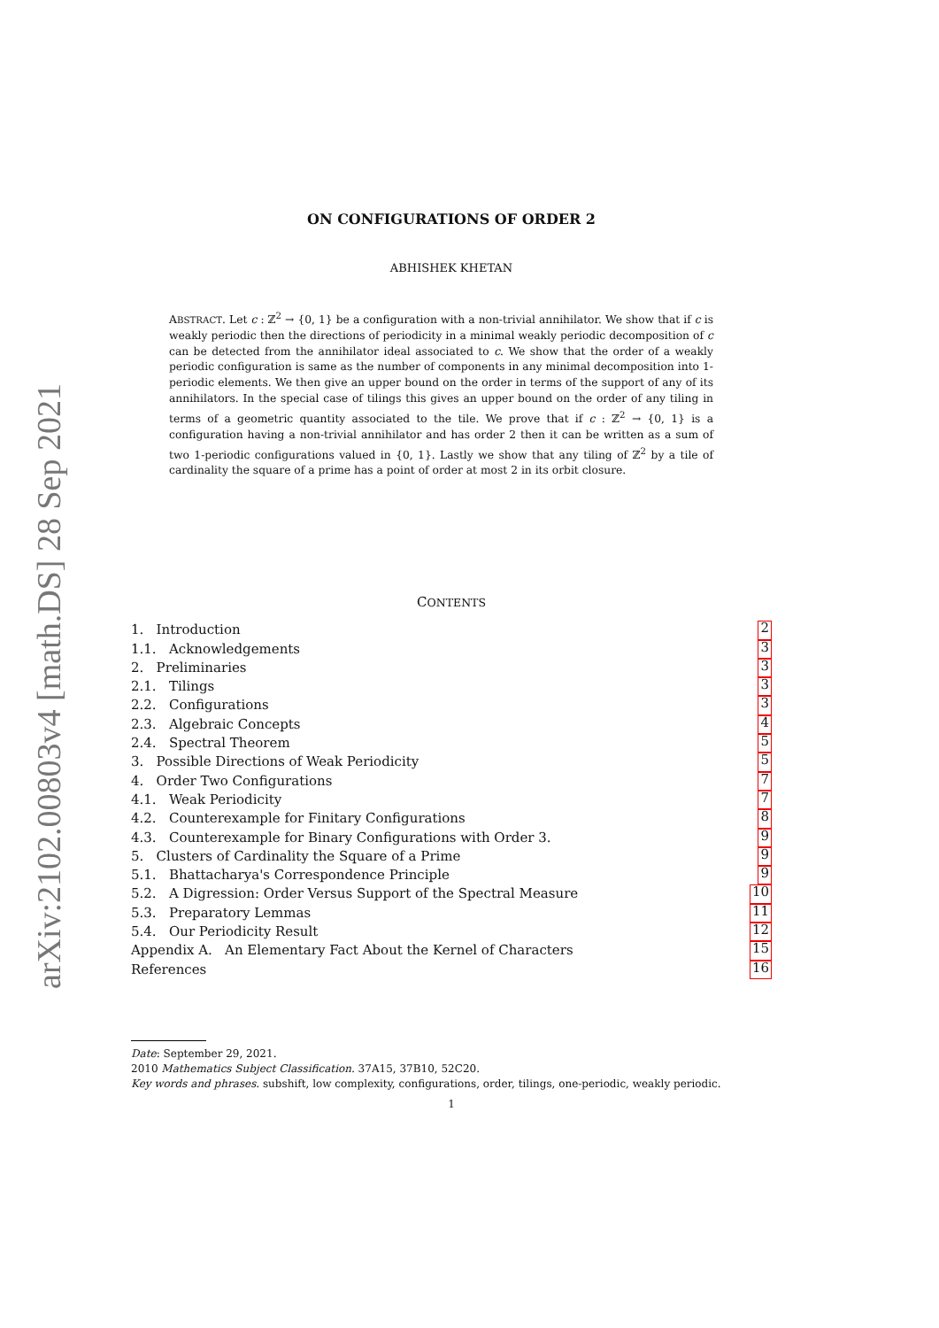arXiv:2102.00803v4 [math.DS] 28 Sep 2021
ON CONFIGURATIONS OF ORDER 2
ABHISHEK KHETAN
ABSTRACT. Let c : ℤ<sup>2</sup> → {0, 1} be a configuration with a non-trivial annihilator. We show that if c is weakly periodic then the directions of periodicity in a minimal weakly periodic decomposition of c can be detected from the annihilator ideal associated to c. We show that the order of a weakly periodic configuration is same as the number of components in any minimal decomposition into 1-periodic elements. We then give an upper bound on the order in terms of the support of any of its annihilators. In the special case of tilings this gives an upper bound on the order of any tiling in terms of a geometric quantity associated to the tile. We prove that if c : ℤ<sup>2</sup> → {0, 1} is a configuration having a non-trivial annihilator and has order 2 then it can be written as a sum of two 1-periodic configurations valued in {0, 1}. Lastly we show that any tiling of ℤ<sup>2</sup> by a tile of cardinality the square of a prime has a point of order at most 2 in its orbit closure.
CONTENTS
1. Introduction 2
1.1. Acknowledgements 3
2. Preliminaries 3
2.1. Tilings 3
2.2. Configurations 3
2.3. Algebraic Concepts 4
2.4. Spectral Theorem 5
3. Possible Directions of Weak Periodicity 5
4. Order Two Configurations 7
4.1. Weak Periodicity 7
4.2. Counterexample for Finitary Configurations 8
4.3. Counterexample for Binary Configurations with Order 3. 9
5. Clusters of Cardinality the Square of a Prime 9
5.1. Bhattacharya's Correspondence Principle 9
5.2. A Digression: Order Versus Support of the Spectral Measure 10
5.3. Preparatory Lemmas 11
5.4. Our Periodicity Result 12
Appendix A. An Elementary Fact About the Kernel of Characters 15
References 16
Date: September 29, 2021.
2010 Mathematics Subject Classification. 37A15, 37B10, 52C20.
Key words and phrases. subshift, low complexity, configurations, order, tilings, one-periodic, weakly periodic.
1